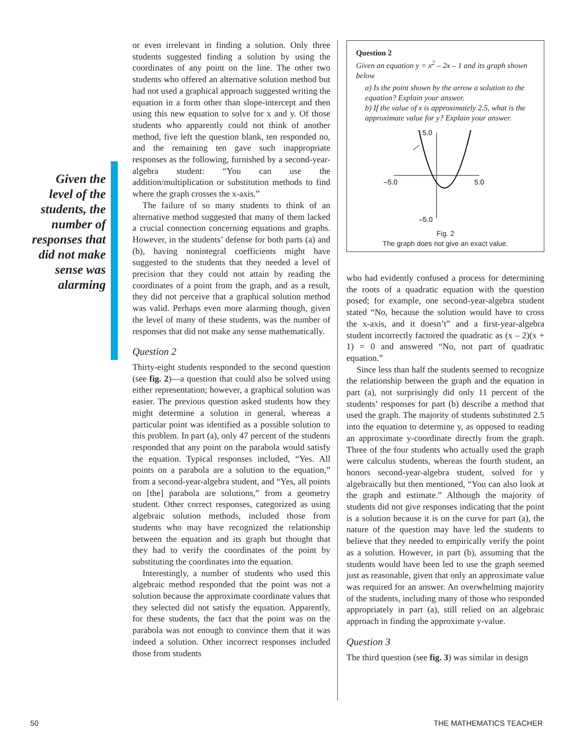Given the level of the students, the number of responses that did not make sense was alarming
or even irrelevant in finding a solution. Only three students suggested finding a solution by using the coordinates of any point on the line. The other two students who offered an alternative solution method but had not used a graphical approach suggested writing the equation in a form other than slope-intercept and then using this new equation to solve for x and y. Of those students who apparently could not think of another method, five left the question blank, ten responded no, and the remaining ten gave such inappropriate responses as the following, furnished by a second-year-algebra student: “You can use the addition/multiplication or substitution methods to find where the graph crosses the x-axis.”
The failure of so many students to think of an alternative method suggested that many of them lacked a crucial connection concerning equations and graphs. However, in the students’ defense for both parts (a) and (b), having nonintegral coefficients might have suggested to the students that they needed a level of precision that they could not attain by reading the coordinates of a point from the graph, and as a result, they did not perceive that a graphical solution method was valid. Perhaps even more alarming though, given the level of many of these students, was the number of responses that did not make any sense mathematically.
Question 2
Thirty-eight students responded to the second question (see fig. 2)—a question that could also be solved using either representation; however, a graphical solution was easier. The previous question asked students how they might determine a solution in general, whereas a particular point was identified as a possible solution to this problem. In part (a), only 47 percent of the students responded that any point on the parabola would satisfy the equation. Typical responses included, “Yes. All points on a parabola are a solution to the equation,” from a second-year-algebra student, and “Yes, all points on [the] parabola are solutions,” from a geometry student. Other correct responses, categorized as using algebraic solution methods, included those from students who may have recognized the relationship between the equation and its graph but thought that they had to verify the coordinates of the point by substituting the coordinates into the equation.
Interestingly, a number of students who used this algebraic method responded that the point was not a solution because the approximate coordinate values that they selected did not satisfy the equation. Apparently, for these students, the fact that the point was on the parabola was not enough to convince them that it was indeed a solution. Other incorrect responses included those from students
Question 2
Given an equation y = x<sup>2</sup> – 2x – 1 and its graph shown below
a) Is the point shown by the arrow a solution to the equation? Explain your answer.
b) If the value of x is approximately 2.5, what is the approximate value for y? Explain your answer.
–5.0
5.0
5.0
–5.0
Fig. 2
The graph does not give an exact value.
who had evidently confused a process for determining the roots of a quadratic equation with the question posed; for example, one second-year-algebra student stated “No, because the solution would have to cross the x-axis, and it doesn’t” and a first-year-algebra student incorrectly factored the quadratic as (x – 2)(x + 1) = 0 and answered “No, not part of quadratic equation.”
Since less than half the students seemed to recognize the relationship between the graph and the equation in part (a), not surprisingly did only 11 percent of the students’ responses for part (b) describe a method that used the graph. The majority of students substituted 2.5 into the equation to determine y, as opposed to reading an approximate y-coordinate directly from the graph. Three of the four students who actually used the graph were calculus students, whereas the fourth student, an honors second-year-algebra student, solved for y algebraically but then mentioned, “You can also look at the graph and estimate.” Although the majority of students did not give responses indicating that the point is a solution because it is on the curve for part (a), the nature of the question may have led the students to believe that they needed to empirically verify the point as a solution. However, in part (b), assuming that the students would have been led to use the graph seemed just as reasonable, given that only an approximate value was required for an answer. An overwhelming majority of the students, including many of those who responded appropriately in part (a), still relied on an algebraic approach in finding the approximate y-value.
Question 3
The third question (see fig. 3) was similar in design
50 THE MATHEMATICS TEACHER